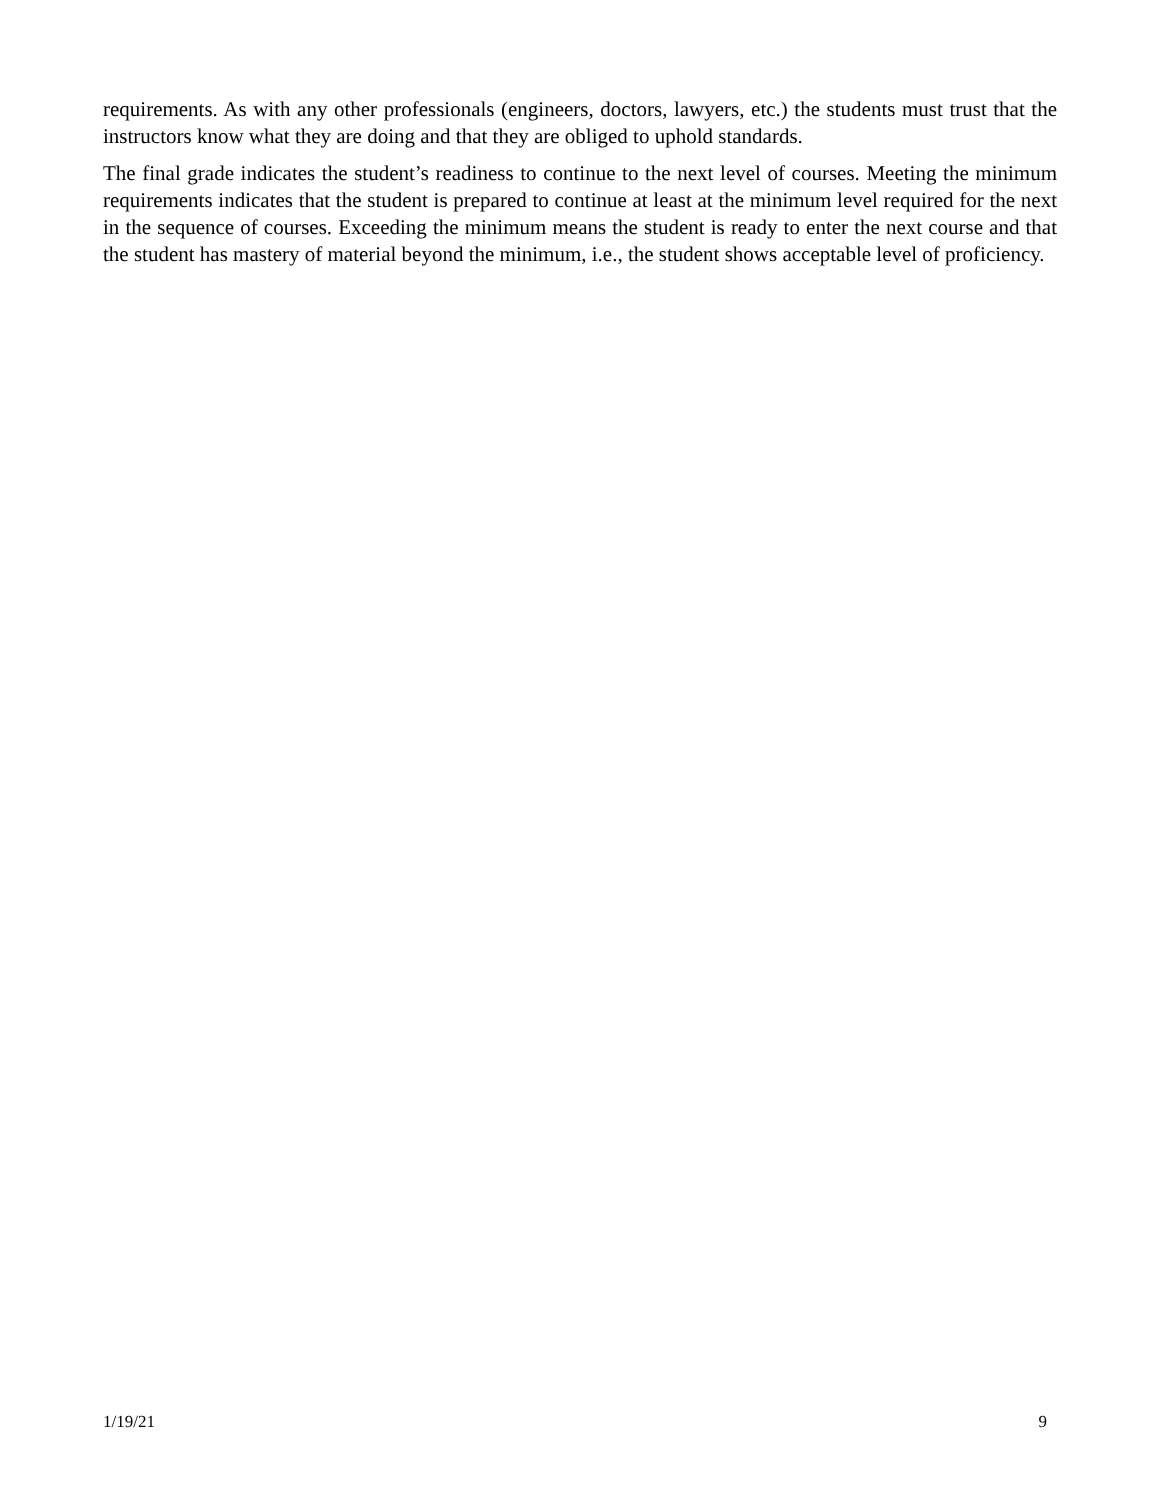requirements. As with any other professionals (engineers, doctors, lawyers, etc.) the students must trust that the instructors know what they are doing and that they are obliged to uphold standards.
The final grade indicates the student’s readiness to continue to the next level of courses. Meeting the minimum requirements indicates that the student is prepared to continue at least at the minimum level required for the next in the sequence of courses. Exceeding the minimum means the student is ready to enter the next course and that the student has mastery of material beyond the minimum, i.e., the student shows acceptable level of proficiency.
1/19/21 9